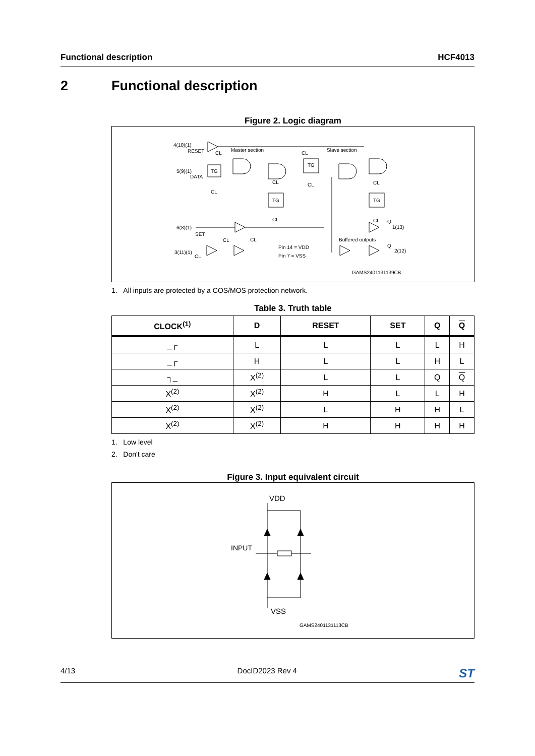Functional description HCF4013
2 Functional description
Figure 2. Logic diagram
4(10)(1)
RESET
CL
Master section
Slave section
CL
TG
TG
5(9)(1)
DATA
CL
CL
CL
CL
TG
TG
CL
CL
Q
1(13)
6(8)(1)
SET
CL
CL
Buffered outputs
Q
2(12)
Pin 14 = VDD
Pin 7 = VSS
3(11)(1)
CL
GAMS2401131139CB
1. All inputs are protected by a COS/MOS protection network.
Table 3. Truth table
| CLOCK<sup>(1)</sup> | D | RESET | SET | Q | Q |
| --- | --- | --- | --- | --- | --- |
| _┌ | L | L | L | L | H |
| _┌ | H | L | L | H | L |
| ┐_ | X<sup>(2)</sup> | L | L | Q | Q |
| X<sup>(2)</sup> | X<sup>(2)</sup> | H | L | L | H |
| X<sup>(2)</sup> | X<sup>(2)</sup> | L | H | H | L |
| X<sup>(2)</sup> | X<sup>(2)</sup> | H | H | H | H |
1. Low level
2. Don't care
Figure 3. Input equivalent circuit
VDD
INPUT
VSS
GAMS2401131113CB
4/13 DocID2023 Rev 4 ST